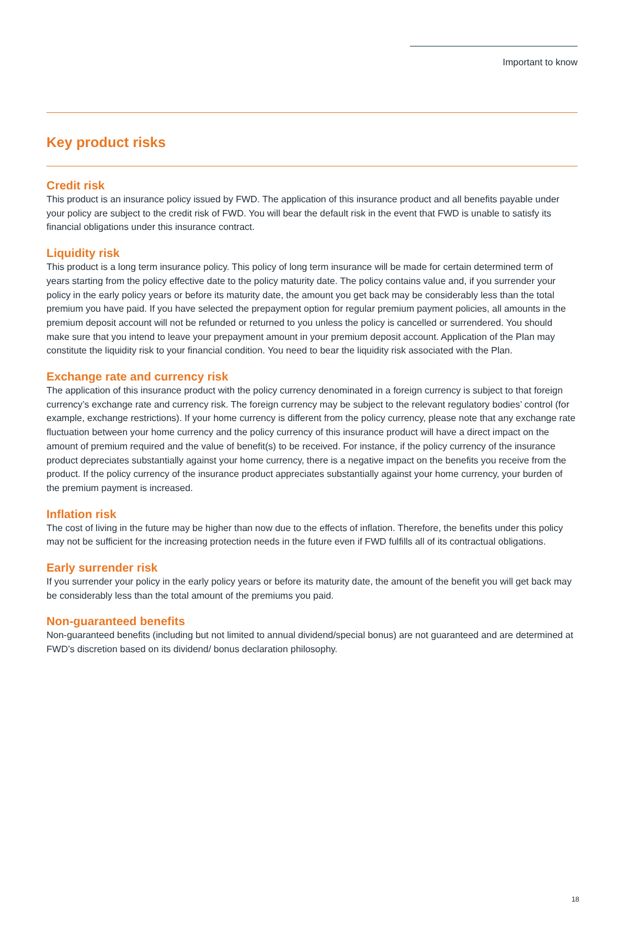Important to know
Key product risks
Credit risk
This product is an insurance policy issued by FWD. The application of this insurance product and all benefits payable under your policy are subject to the credit risk of FWD. You will bear the default risk in the event that FWD is unable to satisfy its financial obligations under this insurance contract.
Liquidity risk
This product is a long term insurance policy. This policy of long term insurance will be made for certain determined term of years starting from the policy effective date to the policy maturity date. The policy contains value and, if you surrender your policy in the early policy years or before its maturity date, the amount you get back may be considerably less than the total premium you have paid. If you have selected the prepayment option for regular premium payment policies, all amounts in the premium deposit account will not be refunded or returned to you unless the policy is cancelled or surrendered. You should make sure that you intend to leave your prepayment amount in your premium deposit account. Application of the Plan may constitute the liquidity risk to your financial condition. You need to bear the liquidity risk associated with the Plan.
Exchange rate and currency risk
The application of this insurance product with the policy currency denominated in a foreign currency is subject to that foreign currency’s exchange rate and currency risk. The foreign currency may be subject to the relevant regulatory bodies’ control (for example, exchange restrictions). If your home currency is different from the policy currency, please note that any exchange rate fluctuation between your home currency and the policy currency of this insurance product will have a direct impact on the amount of premium required and the value of benefit(s) to be received. For instance, if the policy currency of the insurance product depreciates substantially against your home currency, there is a negative impact on the benefits you receive from the product. If the policy currency of the insurance product appreciates substantially against your home currency, your burden of the premium payment is increased.
Inflation risk
The cost of living in the future may be higher than now due to the effects of inflation. Therefore, the benefits under this policy may not be sufficient for the increasing protection needs in the future even if FWD fulfills all of its contractual obligations.
Early surrender risk
If you surrender your policy in the early policy years or before its maturity date, the amount of the benefit you will get back may be considerably less than the total amount of the premiums you paid.
Non-guaranteed benefits
Non-guaranteed benefits (including but not limited to annual dividend/special bonus) are not guaranteed and are determined at FWD’s discretion based on its dividend/ bonus declaration philosophy.
18